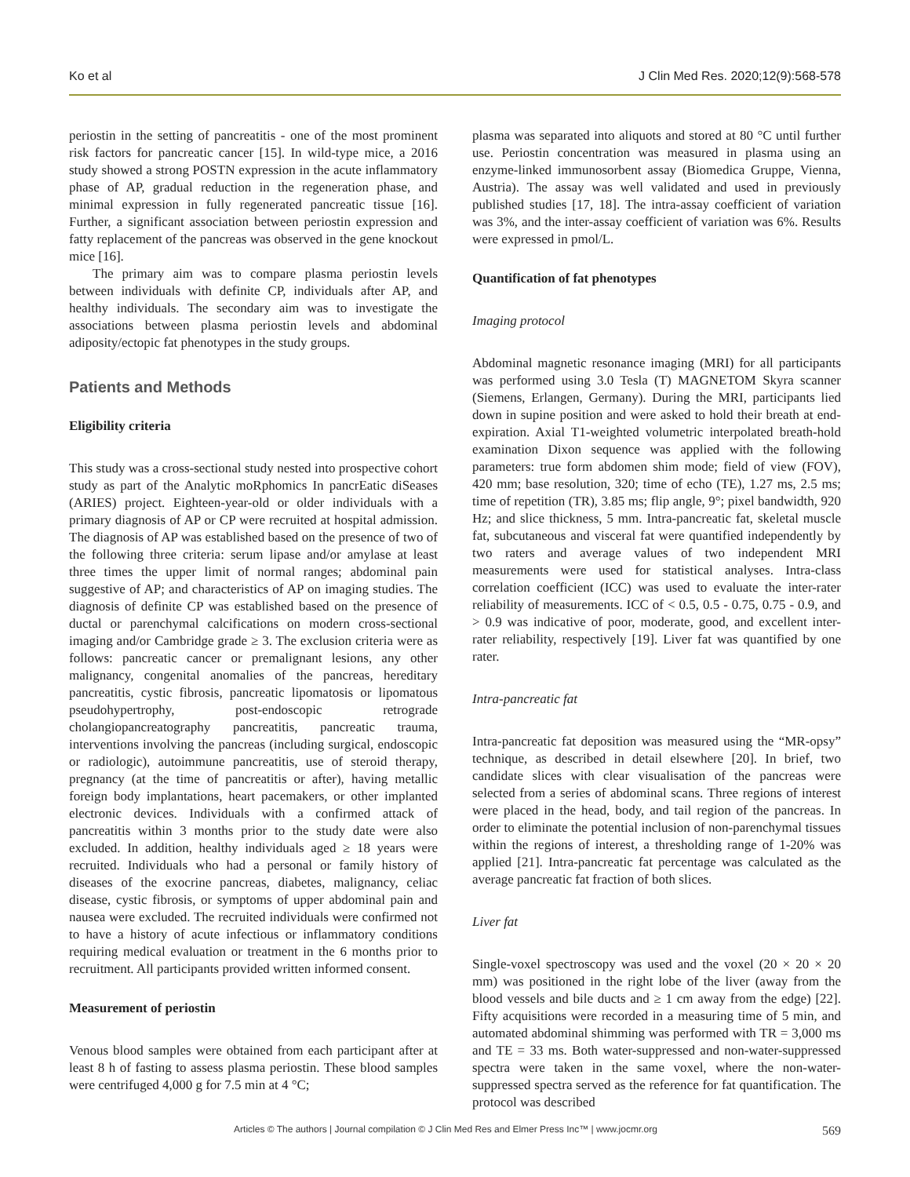Ko et al J Clin Med Res. 2020;12(9):568-578
periostin in the setting of pancreatitis - one of the most prominent risk factors for pancreatic cancer [15]. In wild-type mice, a 2016 study showed a strong POSTN expression in the acute inflammatory phase of AP, gradual reduction in the regeneration phase, and minimal expression in fully regenerated pancreatic tissue [16]. Further, a significant association between periostin expression and fatty replacement of the pancreas was observed in the gene knockout mice [16].
The primary aim was to compare plasma periostin levels between individuals with definite CP, individuals after AP, and healthy individuals. The secondary aim was to investigate the associations between plasma periostin levels and abdominal adiposity/ectopic fat phenotypes in the study groups.
Patients and Methods
Eligibility criteria
This study was a cross-sectional study nested into prospective cohort study as part of the Analytic moRphomics In pancrEatic diSeases (ARIES) project. Eighteen-year-old or older individuals with a primary diagnosis of AP or CP were recruited at hospital admission. The diagnosis of AP was established based on the presence of two of the following three criteria: serum lipase and/or amylase at least three times the upper limit of normal ranges; abdominal pain suggestive of AP; and characteristics of AP on imaging studies. The diagnosis of definite CP was established based on the presence of ductal or parenchymal calcifications on modern cross-sectional imaging and/or Cambridge grade ≥ 3. The exclusion criteria were as follows: pancreatic cancer or premalignant lesions, any other malignancy, congenital anomalies of the pancreas, hereditary pancreatitis, cystic fibrosis, pancreatic lipomatosis or lipomatous pseudohypertrophy, post-endoscopic retrograde cholangiopancreatography pancreatitis, pancreatic trauma, interventions involving the pancreas (including surgical, endoscopic or radiologic), autoimmune pancreatitis, use of steroid therapy, pregnancy (at the time of pancreatitis or after), having metallic foreign body implantations, heart pacemakers, or other implanted electronic devices. Individuals with a confirmed attack of pancreatitis within 3 months prior to the study date were also excluded. In addition, healthy individuals aged ≥ 18 years were recruited. Individuals who had a personal or family history of diseases of the exocrine pancreas, diabetes, malignancy, celiac disease, cystic fibrosis, or symptoms of upper abdominal pain and nausea were excluded. The recruited individuals were confirmed not to have a history of acute infectious or inflammatory conditions requiring medical evaluation or treatment in the 6 months prior to recruitment. All participants provided written informed consent.
Measurement of periostin
Venous blood samples were obtained from each participant after at least 8 h of fasting to assess plasma periostin. These blood samples were centrifuged 4,000 g for 7.5 min at 4 °C;
plasma was separated into aliquots and stored at 80 °C until further use. Periostin concentration was measured in plasma using an enzyme-linked immunosorbent assay (Biomedica Gruppe, Vienna, Austria). The assay was well validated and used in previously published studies [17, 18]. The intra-assay coefficient of variation was 3%, and the inter-assay coefficient of variation was 6%. Results were expressed in pmol/L.
Quantification of fat phenotypes
Imaging protocol
Abdominal magnetic resonance imaging (MRI) for all participants was performed using 3.0 Tesla (T) MAGNETOM Skyra scanner (Siemens, Erlangen, Germany). During the MRI, participants lied down in supine position and were asked to hold their breath at end-expiration. Axial T1-weighted volumetric interpolated breath-hold examination Dixon sequence was applied with the following parameters: true form abdomen shim mode; field of view (FOV), 420 mm; base resolution, 320; time of echo (TE), 1.27 ms, 2.5 ms; time of repetition (TR), 3.85 ms; flip angle, 9°; pixel bandwidth, 920 Hz; and slice thickness, 5 mm. Intra-pancreatic fat, skeletal muscle fat, subcutaneous and visceral fat were quantified independently by two raters and average values of two independent MRI measurements were used for statistical analyses. Intra-class correlation coefficient (ICC) was used to evaluate the inter-rater reliability of measurements. ICC of < 0.5, 0.5 - 0.75, 0.75 - 0.9, and > 0.9 was indicative of poor, moderate, good, and excellent inter-rater reliability, respectively [19]. Liver fat was quantified by one rater.
Intra-pancreatic fat
Intra-pancreatic fat deposition was measured using the “MR-opsy” technique, as described in detail elsewhere [20]. In brief, two candidate slices with clear visualisation of the pancreas were selected from a series of abdominal scans. Three regions of interest were placed in the head, body, and tail region of the pancreas. In order to eliminate the potential inclusion of non-parenchymal tissues within the regions of interest, a thresholding range of 1-20% was applied [21]. Intra-pancreatic fat percentage was calculated as the average pancreatic fat fraction of both slices.
Liver fat
Single-voxel spectroscopy was used and the voxel (20 × 20 × 20 mm) was positioned in the right lobe of the liver (away from the blood vessels and bile ducts and ≥ 1 cm away from the edge) [22]. Fifty acquisitions were recorded in a measuring time of 5 min, and automated abdominal shimming was performed with TR = 3,000 ms and TE = 33 ms. Both water-suppressed and non-water-suppressed spectra were taken in the same voxel, where the non-water-suppressed spectra served as the reference for fat quantification. The protocol was described
Articles © The authors | Journal compilation © J Clin Med Res and Elmer Press Inc™ | www.jocmr.org 569